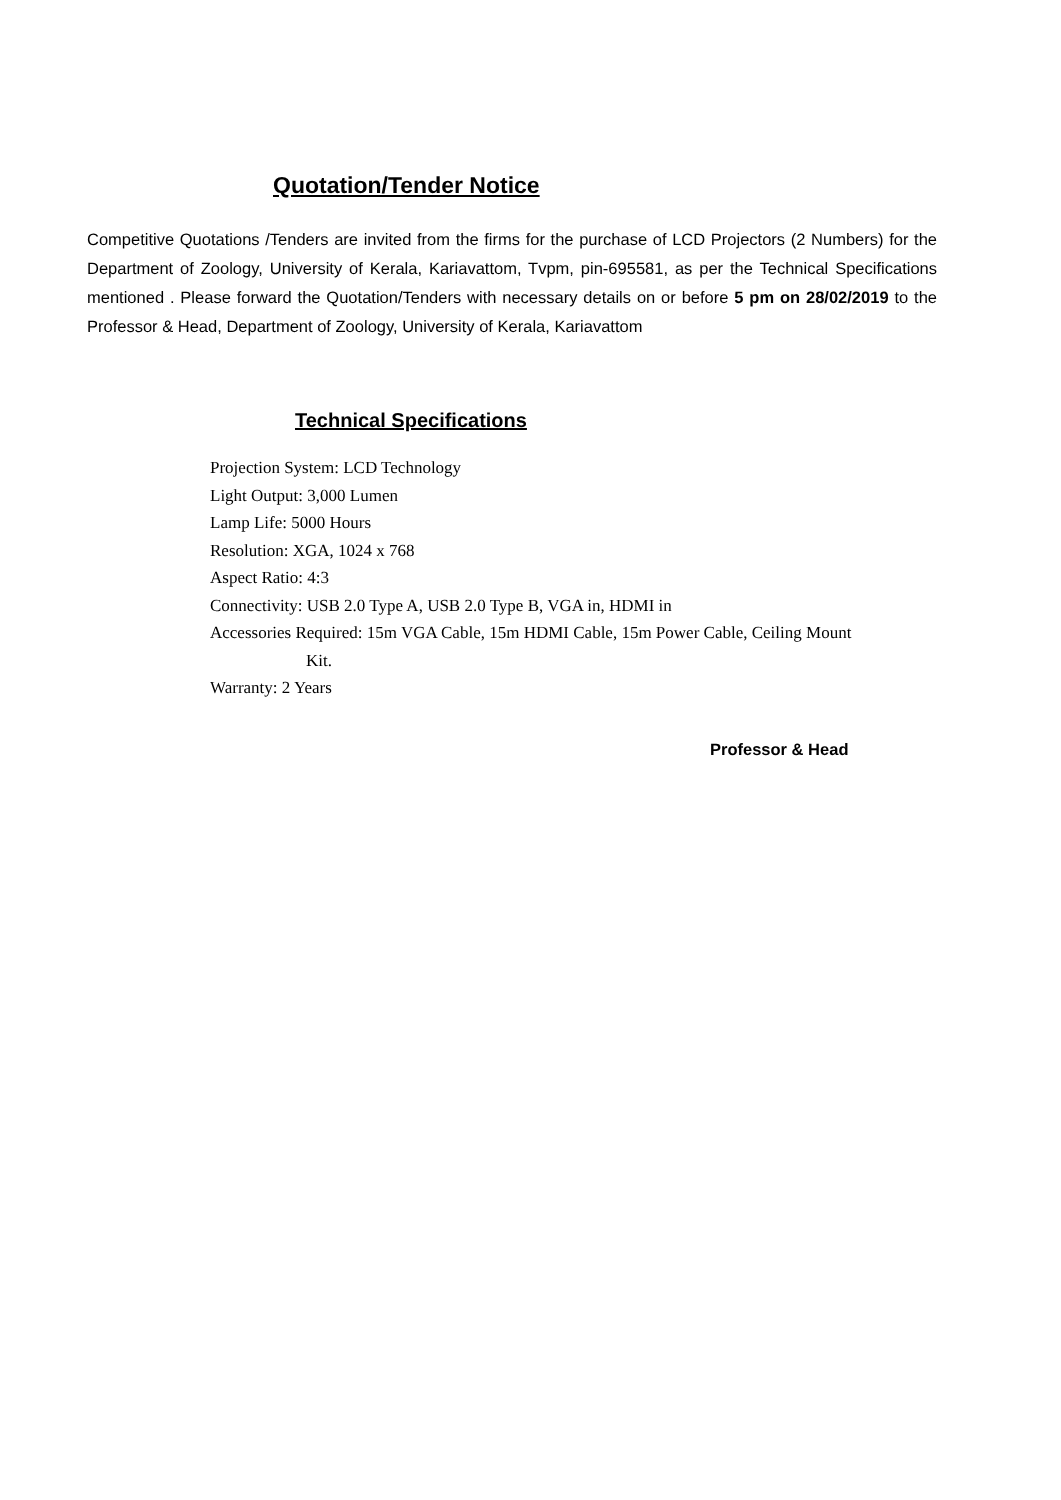Quotation/Tender Notice
Competitive Quotations /Tenders are invited from the firms for the purchase of LCD Projectors (2 Numbers) for the Department of Zoology, University of Kerala, Kariavattom, Tvpm, pin-695581, as per the Technical Specifications mentioned . Please forward the Quotation/Tenders with necessary details on or before 5 pm on 28/02/2019 to the Professor & Head, Department of Zoology, University of Kerala, Kariavattom
Technical Specifications
Projection System: LCD Technology
Light Output: 3,000 Lumen
Lamp Life: 5000 Hours
Resolution: XGA, 1024 x 768
Aspect Ratio: 4:3
Connectivity: USB 2.0 Type A, USB 2.0 Type B, VGA in, HDMI in
Accessories Required: 15m VGA Cable, 15m HDMI Cable, 15m Power Cable, Ceiling Mount
Kit.
Warranty: 2 Years
Professor & Head